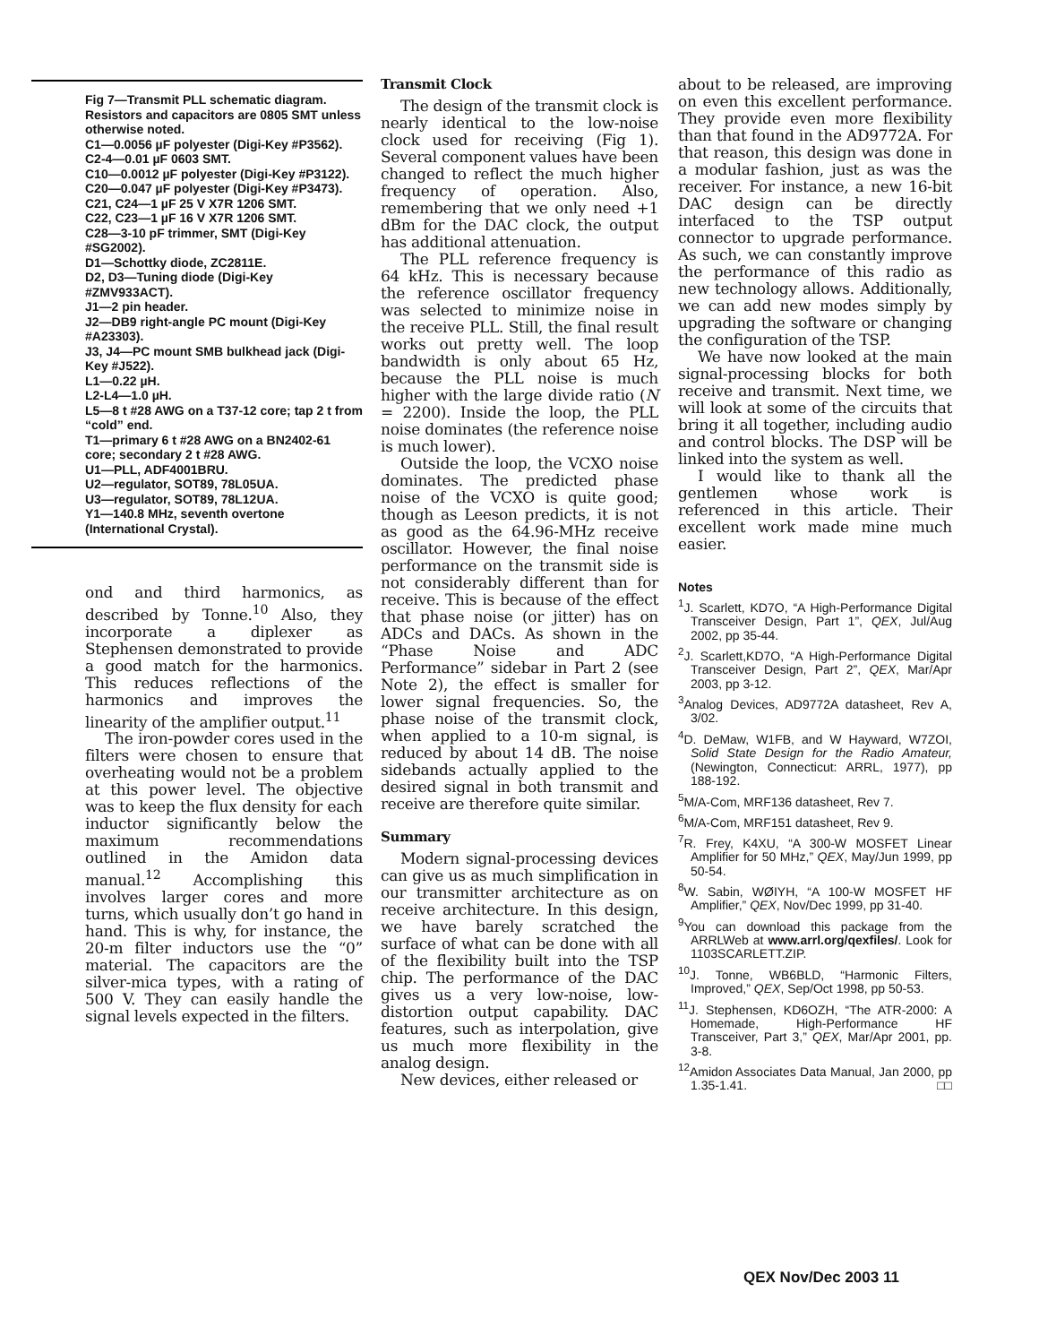Fig 7—Transmit PLL schematic diagram. Resistors and capacitors are 0805 SMT unless otherwise noted.
C1—0.0056 µF polyester (Digi-Key #P3562).
C2-4—0.01 µF 0603 SMT.
C10—0.0012 µF polyester (Digi-Key #P3122).
C20—0.047 µF polyester (Digi-Key #P3473).
C21, C24—1 µF 25 V X7R 1206 SMT.
C22, C23—1 µF 16 V X7R 1206 SMT.
C28—3-10 pF trimmer, SMT (Digi-Key #SG2002).
D1—Schottky diode, ZC2811E.
D2, D3—Tuning diode (Digi-Key #ZMV933ACT).
J1—2 pin header.
J2—DB9 right-angle PC mount (Digi-Key #A23303).
J3, J4—PC mount SMB bulkhead jack (Digi-Key #J522).
L1—0.22 µH.
L2-L4—1.0 µH.
L5—8 t #28 AWG on a T37-12 core; tap 2 t from “cold” end.
T1—primary 6 t #28 AWG on a BN2402-61 core; secondary 2 t #28 AWG.
U1—PLL, ADF4001BRU.
U2—regulator, SOT89, 78L05UA.
U3—regulator, SOT89, 78L12UA.
Y1—140.8 MHz, seventh overtone (International Crystal).
ond and third harmonics, as described by Tonne.<sup>10</sup> Also, they incorporate a diplexer as Stephensen demonstrated to provide a good match for the harmonics. This reduces reflections of the harmonics and improves the linearity of the amplifier output.<sup>11</sup>
The iron-powder cores used in the filters were chosen to ensure that overheating would not be a problem at this power level. The objective was to keep the flux density for each inductor significantly below the maximum recommendations outlined in the Amidon data manual.<sup>12</sup> Accomplishing this involves larger cores and more turns, which usually don’t go hand in hand. This is why, for instance, the 20-m filter inductors use the “0” material. The capacitors are the silver-mica types, with a rating of 500 V. They can easily handle the signal levels expected in the filters.
Transmit Clock
The design of the transmit clock is nearly identical to the low-noise clock used for receiving (Fig 1). Several component values have been changed to reflect the much higher frequency of operation. Also, remembering that we only need +1 dBm for the DAC clock, the output has additional attenuation.
The PLL reference frequency is 64 kHz. This is necessary because the reference oscillator frequency was selected to minimize noise in the receive PLL. Still, the final result works out pretty well. The loop bandwidth is only about 65 Hz, because the PLL noise is much higher with the large divide ratio (N = 2200). Inside the loop, the PLL noise dominates (the reference noise is much lower).
Outside the loop, the VCXO noise dominates. The predicted phase noise of the VCXO is quite good; though as Leeson predicts, it is not as good as the 64.96-MHz receive oscillator. However, the final noise performance on the transmit side is not considerably different than for receive. This is because of the effect that phase noise (or jitter) has on ADCs and DACs. As shown in the “Phase Noise and ADC Performance” sidebar in Part 2 (see Note 2), the effect is smaller for lower signal frequencies. So, the phase noise of the transmit clock, when applied to a 10-m signal, is reduced by about 14 dB. The noise sidebands actually applied to the desired signal in both transmit and receive are therefore quite similar.
Summary
Modern signal-processing devices can give us as much simplification in our transmitter architecture as on receive architecture. In this design, we have barely scratched the surface of what can be done with all of the flexibility built into the TSP chip. The performance of the DAC gives us a very low-noise, low-distortion output capability. DAC features, such as interpolation, give us much more flexibility in the analog design.
New devices, either released or
about to be released, are improving on even this excellent performance. They provide even more flexibility than that found in the AD9772A. For that reason, this design was done in a modular fashion, just as was the receiver. For instance, a new 16-bit DAC design can be directly interfaced to the TSP output connector to upgrade performance. As such, we can constantly improve the performance of this radio as new technology allows. Additionally, we can add new modes simply by upgrading the software or changing the configuration of the TSP.
We have now looked at the main signal-processing blocks for both receive and transmit. Next time, we will look at some of the circuits that bring it all together, including audio and control blocks. The DSP will be linked into the system as well.
I would like to thank all the gentlemen whose work is referenced in this article. Their excellent work made mine much easier.
Notes
<sup>1</sup> J. Scarlett, KD7O, “A High-Performance Digital Transceiver Design, Part 1”, QEX, Jul/Aug 2002, pp 35-44.
<sup>2</sup> J. Scarlett,KD7O, “A High-Performance Digital Transceiver Design, Part 2”, QEX, Mar/Apr 2003, pp 3-12.
<sup>3</sup> Analog Devices, AD9772A datasheet, Rev A, 3/02.
<sup>4</sup> D. DeMaw, W1FB, and W Hayward, W7ZOI, Solid State Design for the Radio Amateur, (Newington, Connecticut: ARRL, 1977), pp 188-192.
<sup>5</sup> M/A-Com, MRF136 datasheet, Rev 7.
<sup>6</sup> M/A-Com, MRF151 datasheet, Rev 9.
<sup>7</sup> R. Frey, K4XU, “A 300-W MOSFET Linear Amplifier for 50 MHz,” QEX, May/Jun 1999, pp 50-54.
<sup>8</sup> W. Sabin, WØIYH, “A 100-W MOSFET HF Amplifier,” QEX, Nov/Dec 1999, pp 31-40.
<sup>9</sup> You can download this package from the ARRLWeb at www.arrl.org/qexfiles/. Look for 1103SCARLETT.ZIP.
<sup>10</sup> J. Tonne, WB6BLD, “Harmonic Filters, Improved,” QEX, Sep/Oct 1998, pp 50-53.
<sup>11</sup> J. Stephensen, KD6OZH, “The ATR-2000: A Homemade, High-Performance HF Transceiver, Part 3,” QEX, Mar/Apr 2001, pp. 3-8.
<sup>12</sup> Amidon Associates Data Manual, Jan 2000, pp 1.35-1.41. □□
QEX Nov/Dec 2003 11